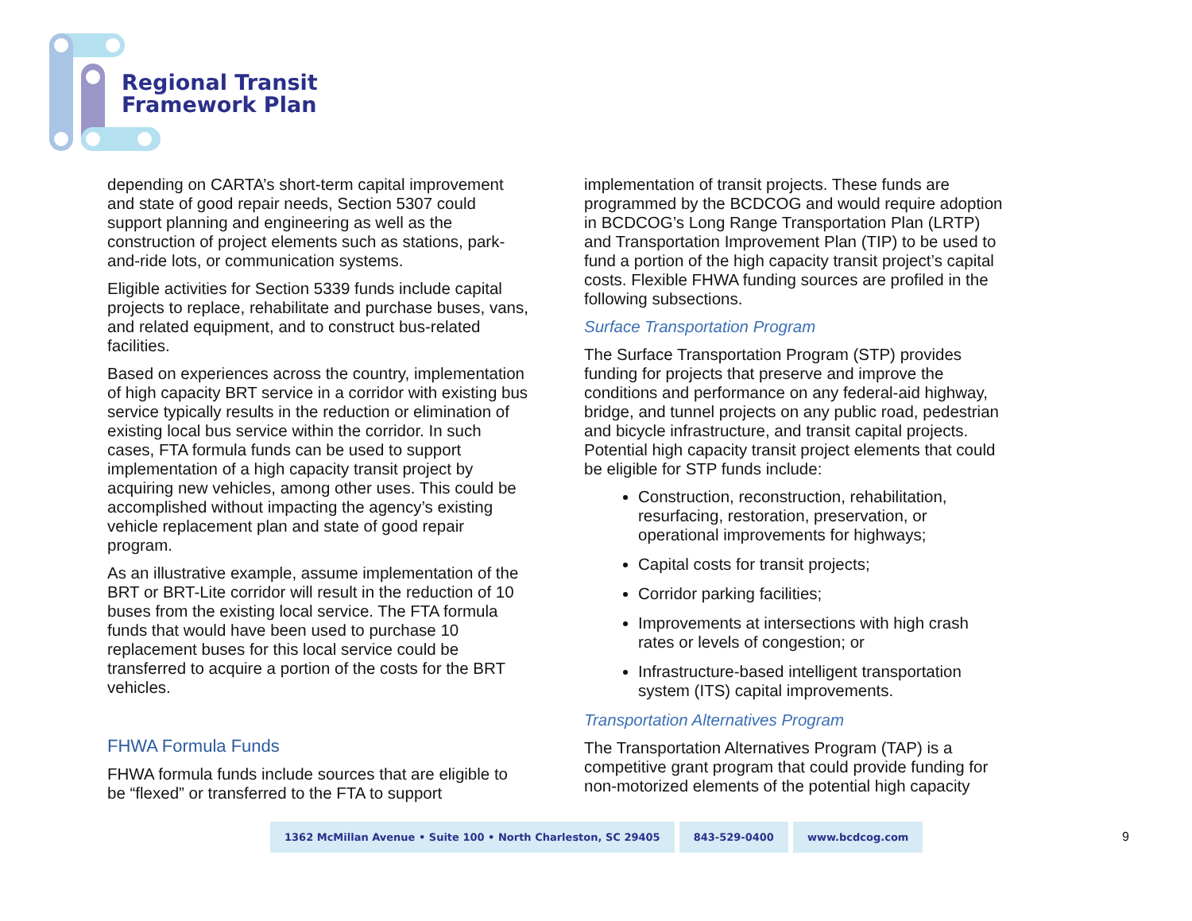Regional Transit
Framework Plan
depending on CARTA’s short-term capital improvement and state of good repair needs, Section 5307 could support planning and engineering as well as the construction of project elements such as stations, park-and-ride lots, or communication systems.
Eligible activities for Section 5339 funds include capital projects to replace, rehabilitate and purchase buses, vans, and related equipment, and to construct bus-related facilities.
Based on experiences across the country, implementation of high capacity BRT service in a corridor with existing bus service typically results in the reduction or elimination of existing local bus service within the corridor. In such cases, FTA formula funds can be used to support implementation of a high capacity transit project by acquiring new vehicles, among other uses. This could be accomplished without impacting the agency’s existing vehicle replacement plan and state of good repair program.
As an illustrative example, assume implementation of the BRT or BRT-Lite corridor will result in the reduction of 10 buses from the existing local service. The FTA formula funds that would have been used to purchase 10 replacement buses for this local service could be transferred to acquire a portion of the costs for the BRT vehicles.
FHWA Formula Funds
FHWA formula funds include sources that are eligible to be “flexed” or transferred to the FTA to support
implementation of transit projects. These funds are programmed by the BCDCOG and would require adoption in BCDCOG’s Long Range Transportation Plan (LRTP) and Transportation Improvement Plan (TIP) to be used to fund a portion of the high capacity transit project’s capital costs. Flexible FHWA funding sources are profiled in the following subsections.
Surface Transportation Program
The Surface Transportation Program (STP) provides funding for projects that preserve and improve the conditions and performance on any federal-aid highway, bridge, and tunnel projects on any public road, pedestrian and bicycle infrastructure, and transit capital projects. Potential high capacity transit project elements that could be eligible for STP funds include:
Construction, reconstruction, rehabilitation, resurfacing, restoration, preservation, or operational improvements for highways;
Capital costs for transit projects;
Corridor parking facilities;
Improvements at intersections with high crash rates or levels of congestion; or
Infrastructure-based intelligent transportation system (ITS) capital improvements.
Transportation Alternatives Program
The Transportation Alternatives Program (TAP) is a competitive grant program that could provide funding for non-motorized elements of the potential high capacity
1362 McMillan Avenue • Suite 100 • North Charleston, SC 29405
843-529-0400 www.bcdcog.com
9